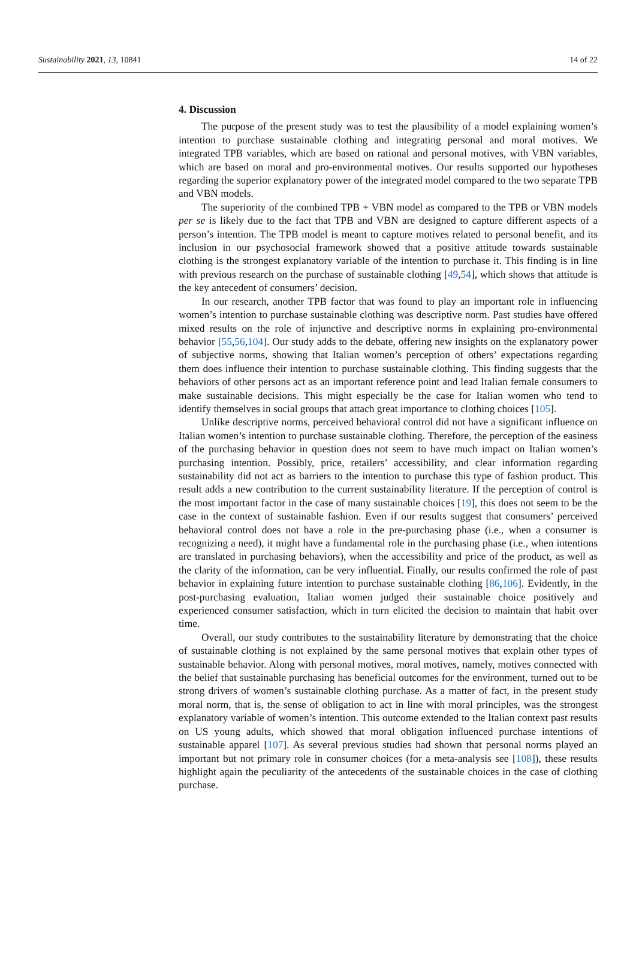Sustainability 2021, 13, 10841 14 of 22
4. Discussion
The purpose of the present study was to test the plausibility of a model explaining women’s intention to purchase sustainable clothing and integrating personal and moral motives. We integrated TPB variables, which are based on rational and personal motives, with VBN variables, which are based on moral and pro-environmental motives. Our results supported our hypotheses regarding the superior explanatory power of the integrated model compared to the two separate TPB and VBN models.
The superiority of the combined TPB + VBN model as compared to the TPB or VBN models per se is likely due to the fact that TPB and VBN are designed to capture different aspects of a person’s intention. The TPB model is meant to capture motives related to personal benefit, and its inclusion in our psychosocial framework showed that a positive attitude towards sustainable clothing is the strongest explanatory variable of the intention to purchase it. This finding is in line with previous research on the purchase of sustainable clothing [49,54], which shows that attitude is the key antecedent of consumers’ decision.
In our research, another TPB factor that was found to play an important role in influencing women’s intention to purchase sustainable clothing was descriptive norm. Past studies have offered mixed results on the role of injunctive and descriptive norms in explaining pro-environmental behavior [55,56,104]. Our study adds to the debate, offering new insights on the explanatory power of subjective norms, showing that Italian women’s perception of others’ expectations regarding them does influence their intention to purchase sustainable clothing. This finding suggests that the behaviors of other persons act as an important reference point and lead Italian female consumers to make sustainable decisions. This might especially be the case for Italian women who tend to identify themselves in social groups that attach great importance to clothing choices [105].
Unlike descriptive norms, perceived behavioral control did not have a significant influence on Italian women’s intention to purchase sustainable clothing. Therefore, the perception of the easiness of the purchasing behavior in question does not seem to have much impact on Italian women’s purchasing intention. Possibly, price, retailers’ accessibility, and clear information regarding sustainability did not act as barriers to the intention to purchase this type of fashion product. This result adds a new contribution to the current sustainability literature. If the perception of control is the most important factor in the case of many sustainable choices [19], this does not seem to be the case in the context of sustainable fashion. Even if our results suggest that consumers’ perceived behavioral control does not have a role in the pre-purchasing phase (i.e., when a consumer is recognizing a need), it might have a fundamental role in the purchasing phase (i.e., when intentions are translated in purchasing behaviors), when the accessibility and price of the product, as well as the clarity of the information, can be very influential. Finally, our results confirmed the role of past behavior in explaining future intention to purchase sustainable clothing [86,106]. Evidently, in the post-purchasing evaluation, Italian women judged their sustainable choice positively and experienced consumer satisfaction, which in turn elicited the decision to maintain that habit over time.
Overall, our study contributes to the sustainability literature by demonstrating that the choice of sustainable clothing is not explained by the same personal motives that explain other types of sustainable behavior. Along with personal motives, moral motives, namely, motives connected with the belief that sustainable purchasing has beneficial outcomes for the environment, turned out to be strong drivers of women’s sustainable clothing purchase. As a matter of fact, in the present study moral norm, that is, the sense of obligation to act in line with moral principles, was the strongest explanatory variable of women’s intention. This outcome extended to the Italian context past results on US young adults, which showed that moral obligation influenced purchase intentions of sustainable apparel [107]. As several previous studies had shown that personal norms played an important but not primary role in consumer choices (for a meta-analysis see [108]), these results highlight again the peculiarity of the antecedents of the sustainable choices in the case of clothing purchase.